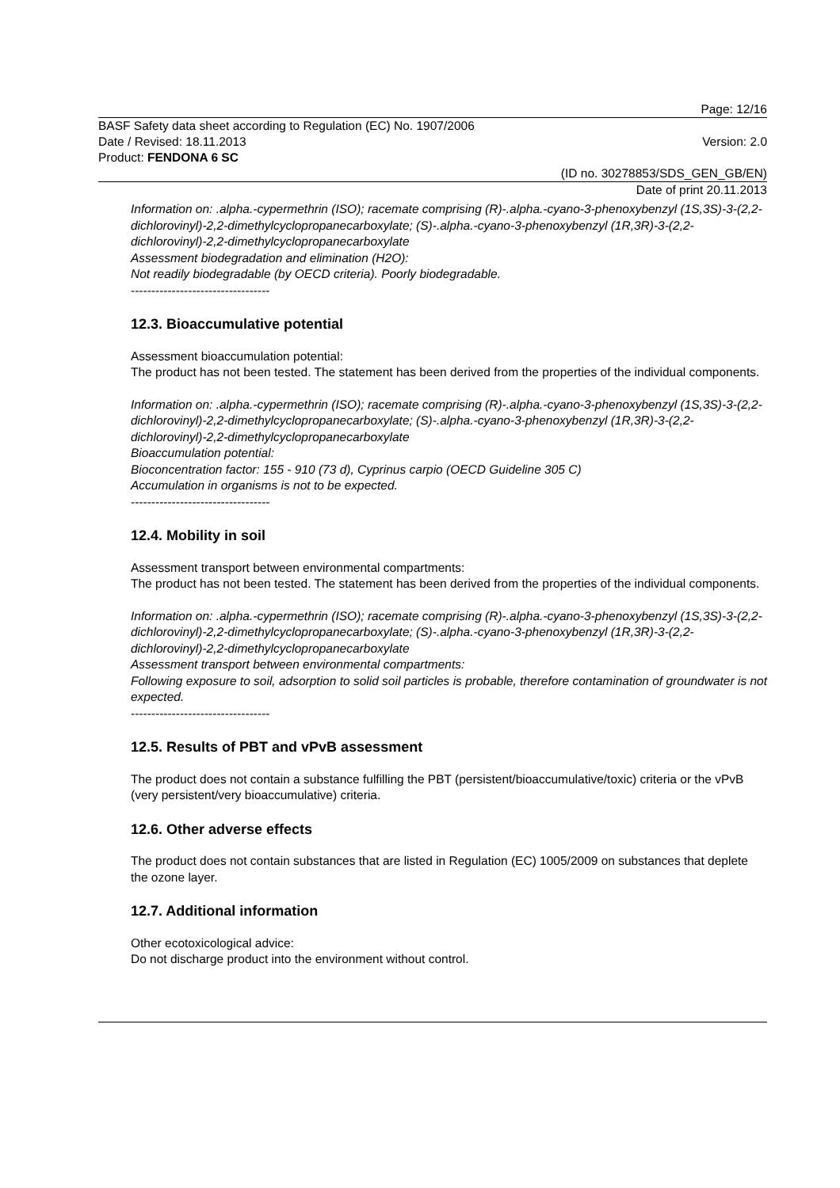Page: 12/16
BASF Safety data sheet according to Regulation (EC) No. 1907/2006
Date / Revised: 18.11.2013 Version: 2.0
Product: FENDONA 6 SC
(ID no. 30278853/SDS_GEN_GB/EN)
Date of print 20.11.2013
Information on: .alpha.-cypermethrin (ISO); racemate comprising (R)-.alpha.-cyano-3-phenoxybenzyl (1S,3S)-3-(2,2-dichlorovinyl)-2,2-dimethylcyclopropanecarboxylate; (S)-.alpha.-cyano-3-phenoxybenzyl (1R,3R)-3-(2,2-dichlorovinyl)-2,2-dimethylcyclopropanecarboxylate
Assessment biodegradation and elimination (H2O):
Not readily biodegradable (by OECD criteria). Poorly biodegradable.
----------------------------------
12.3. Bioaccumulative potential
Assessment bioaccumulation potential:
The product has not been tested. The statement has been derived from the properties of the individual components.
Information on: .alpha.-cypermethrin (ISO); racemate comprising (R)-.alpha.-cyano-3-phenoxybenzyl (1S,3S)-3-(2,2-dichlorovinyl)-2,2-dimethylcyclopropanecarboxylate; (S)-.alpha.-cyano-3-phenoxybenzyl (1R,3R)-3-(2,2-dichlorovinyl)-2,2-dimethylcyclopropanecarboxylate
Bioaccumulation potential:
Bioconcentration factor: 155 - 910 (73 d), Cyprinus carpio (OECD Guideline 305 C)
Accumulation in organisms is not to be expected.
----------------------------------
12.4. Mobility in soil
Assessment transport between environmental compartments:
The product has not been tested. The statement has been derived from the properties of the individual components.
Information on: .alpha.-cypermethrin (ISO); racemate comprising (R)-.alpha.-cyano-3-phenoxybenzyl (1S,3S)-3-(2,2-dichlorovinyl)-2,2-dimethylcyclopropanecarboxylate; (S)-.alpha.-cyano-3-phenoxybenzyl (1R,3R)-3-(2,2-dichlorovinyl)-2,2-dimethylcyclopropanecarboxylate
Assessment transport between environmental compartments:
Following exposure to soil, adsorption to solid soil particles is probable, therefore contamination of groundwater is not expected.
----------------------------------
12.5. Results of PBT and vPvB assessment
The product does not contain a substance fulfilling the PBT (persistent/bioaccumulative/toxic) criteria or the vPvB (very persistent/very bioaccumulative) criteria.
12.6. Other adverse effects
The product does not contain substances that are listed in Regulation (EC) 1005/2009 on substances that deplete the ozone layer.
12.7. Additional information
Other ecotoxicological advice:
Do not discharge product into the environment without control.